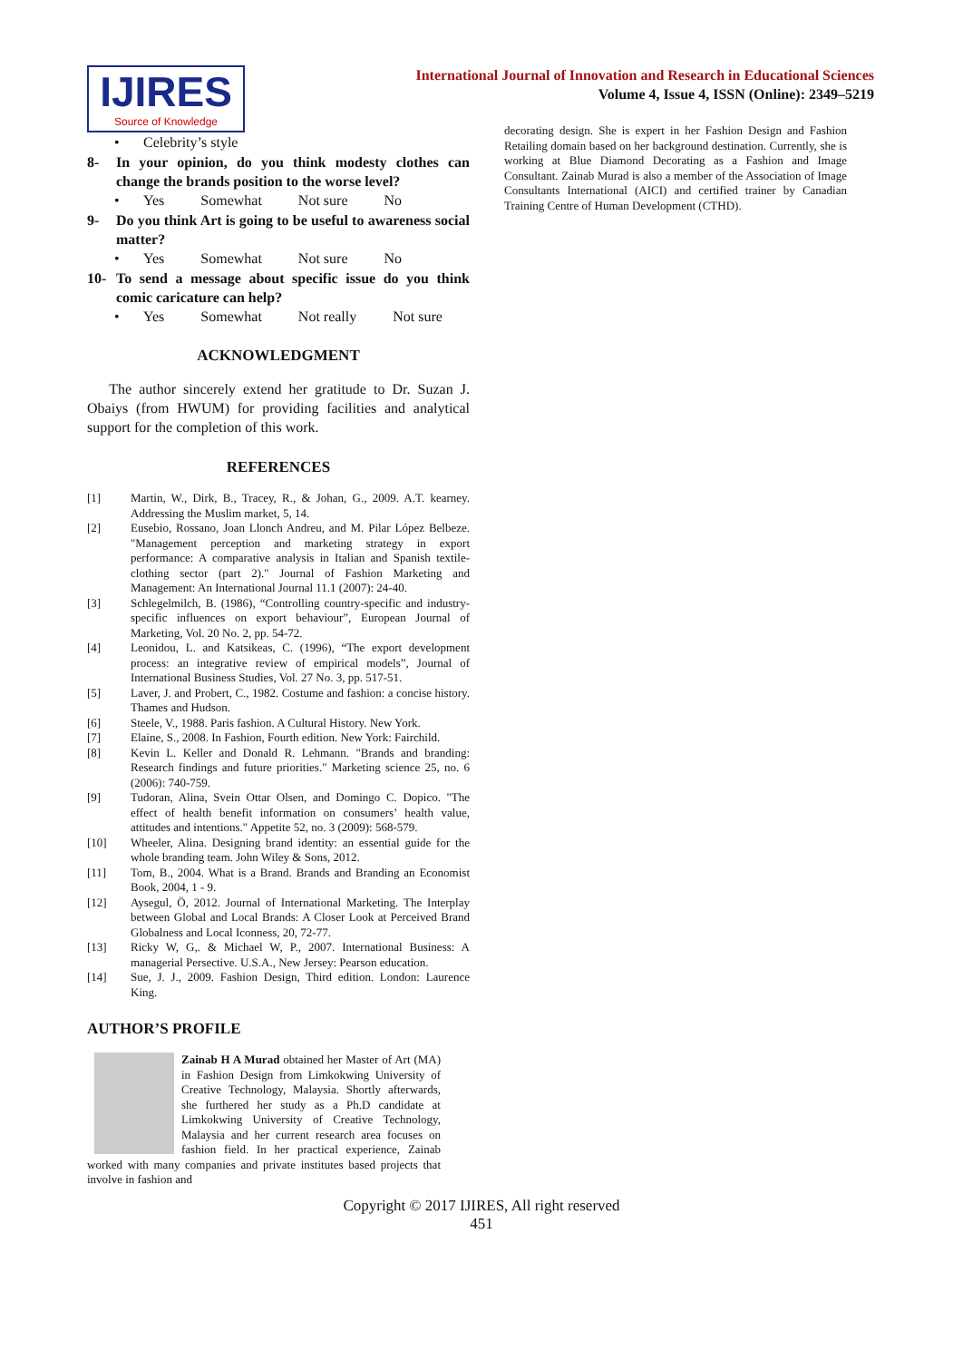IJIRES
Source of Knowledge
International Journal of Innovation and Research in Educational Sciences
Volume 4, Issue 4, ISSN (Online): 2349–5219
• Celebrity’s style
8- In your opinion, do you think modesty clothes can change the brands position to the worse level?
• Yes Somewhat Not sure No
9- Do you think Art is going to be useful to awareness social matter?
• Yes Somewhat Not sure No
10- To send a message about specific issue do you think comic caricature can help?
• Yes Somewhat Not really Not sure
ACKNOWLEDGMENT
The author sincerely extend her gratitude to Dr. Suzan J. Obaiys (from HWUM) for providing facilities and analytical support for the completion of this work.
REFERENCES
[1] Martin, W., Dirk, B., Tracey, R., & Johan, G., 2009. A.T. kearney. Addressing the Muslim market, 5, 14.
[2] Eusebio, Rossano, Joan Llonch Andreu, and M. Pilar López Belbeze. "Management perception and marketing strategy in export performance: A comparative analysis in Italian and Spanish textile-clothing sector (part 2)." Journal of Fashion Marketing and Management: An International Journal 11.1 (2007): 24-40.
[3] Schlegelmilch, B. (1986), “Controlling country-specific and industry-specific influences on export behaviour”, European Journal of Marketing, Vol. 20 No. 2, pp. 54-72.
[4] Leonidou, L. and Katsikeas, C. (1996), “The export development process: an integrative review of empirical models”, Journal of International Business Studies, Vol. 27 No. 3, pp. 517-51.
[5] Laver, J. and Probert, C., 1982. Costume and fashion: a concise history. Thames and Hudson.
[6] Steele, V., 1988. Paris fashion. A Cultural History. New York.
[7] Elaine, S., 2008. In Fashion, Fourth edition. New York: Fairchild.
[8] Kevin L. Keller and Donald R. Lehmann. "Brands and branding: Research findings and future priorities." Marketing science 25, no. 6 (2006): 740-759.
[9] Tudoran, Alina, Svein Ottar Olsen, and Domingo C. Dopico. "The effect of health benefit information on consumers’ health value, attitudes and intentions." Appetite 52, no. 3 (2009): 568-579.
[10] Wheeler, Alina. Designing brand identity: an essential guide for the whole branding team. John Wiley & Sons, 2012.
[11] Tom, B., 2004. What is a Brand. Brands and Branding an Economist Book, 2004, 1 - 9.
[12] Aysegul, Ö, 2012. Journal of International Marketing. The Interplay between Global and Local Brands: A Closer Look at Perceived Brand Globalness and Local Iconness, 20, 72-77.
[13] Ricky W, G,. & Michael W, P., 2007. International Business: A managerial Persective. U.S.A., New Jersey: Pearson education.
[14] Sue, J. J., 2009. Fashion Design, Third edition. London: Laurence King.
AUTHOR’S PROFILE
Zainab H A Murad obtained her Master of Art (MA) in Fashion Design from Limkokwing University of Creative Technology, Malaysia. Shortly afterwards, she furthered her study as a Ph.D candidate at Limkokwing University of Creative Technology, Malaysia and her current research area focuses on fashion field. In her practical experience, Zainab worked with many companies and private institutes based projects that involve in fashion and
decorating design. She is expert in her Fashion Design and Fashion Retailing domain based on her background destination. Currently, she is working at Blue Diamond Decorating as a Fashion and Image Consultant. Zainab Murad is also a member of the Association of Image Consultants International (AICI) and certified trainer by Canadian Training Centre of Human Development (CTHD).
Copyright © 2017 IJIRES, All right reserved
451